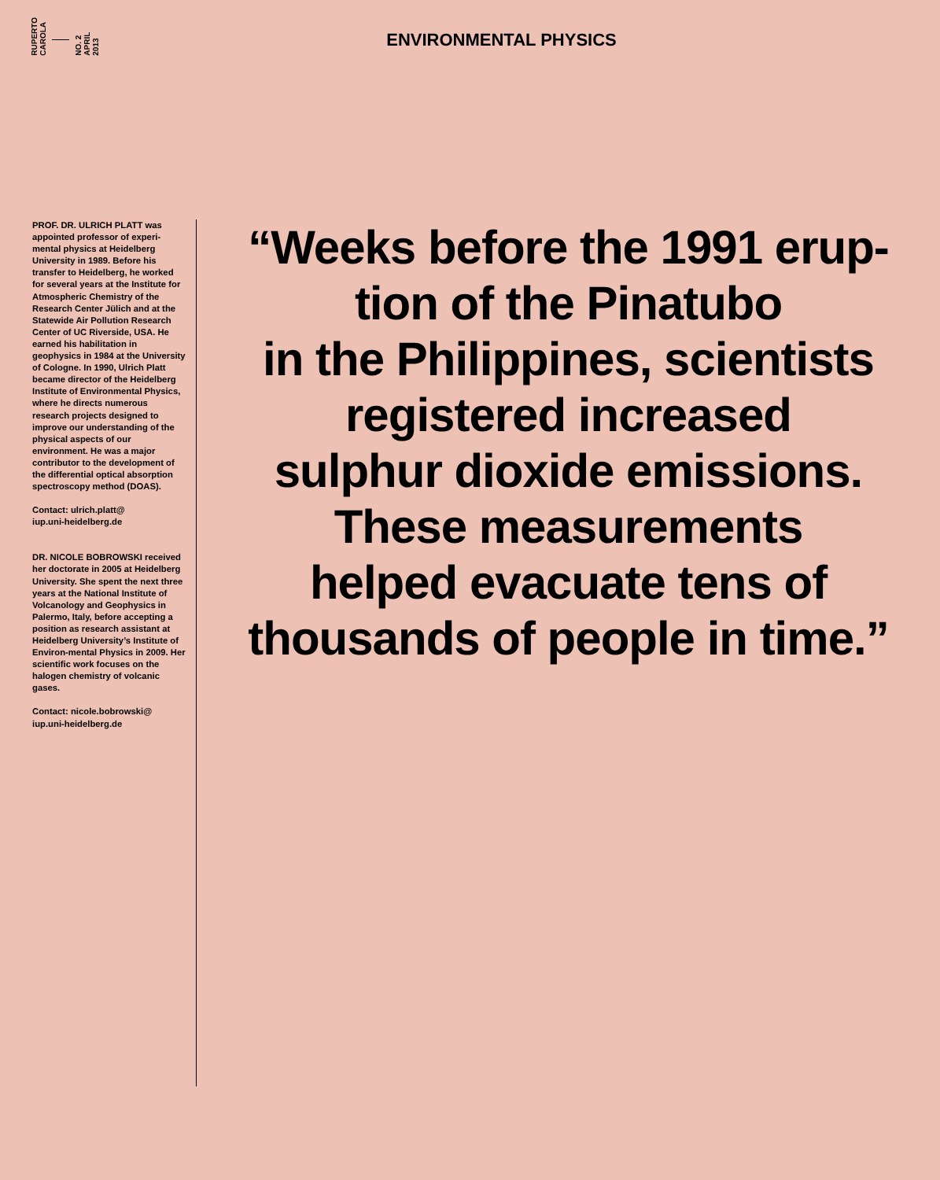RUPERTO
CAROLA
NO. 2
APRIL
2013
ENVIRONMENTAL PHYSICS
PROF. DR. ULRICH PLATT was appointed professor of experi-mental physics at Heidelberg University in 1989. Before his transfer to Heidelberg, he worked for several years at the Institute for Atmospheric Chemistry of the Research Center Jülich and at the Statewide Air Pollution Research Center of UC Riverside, USA. He earned his habilitation in geophysics in 1984 at the University of Cologne. In 1990, Ulrich Platt became director of the Heidelberg Institute of Environmental Physics, where he directs numerous research projects designed to improve our understanding of the physical aspects of our environment. He was a major contributor to the development of the differential optical absorption spectroscopy method (DOAS).
Contact: ulrich.platt@
iup.uni-heidelberg.de
DR. NICOLE BOBROWSKI received her doctorate in 2005 at Heidelberg University. She spent the next three years at the National Institute of Volcanology and Geophysics in Palermo, Italy, before accepting a position as research assistant at Heidelberg University’s Institute of Environ-mental Physics in 2009. Her scientific work focuses on the halogen chemistry of volcanic gases.
Contact: nicole.bobrowski@
iup.uni-heidelberg.de
“Weeks before the 1991 erup-
tion of the Pinatubo
in the Philippines, scientists
registered increased
sulphur dioxide emissions.
These measurements
helped evacuate tens of
thousands of people in time.”